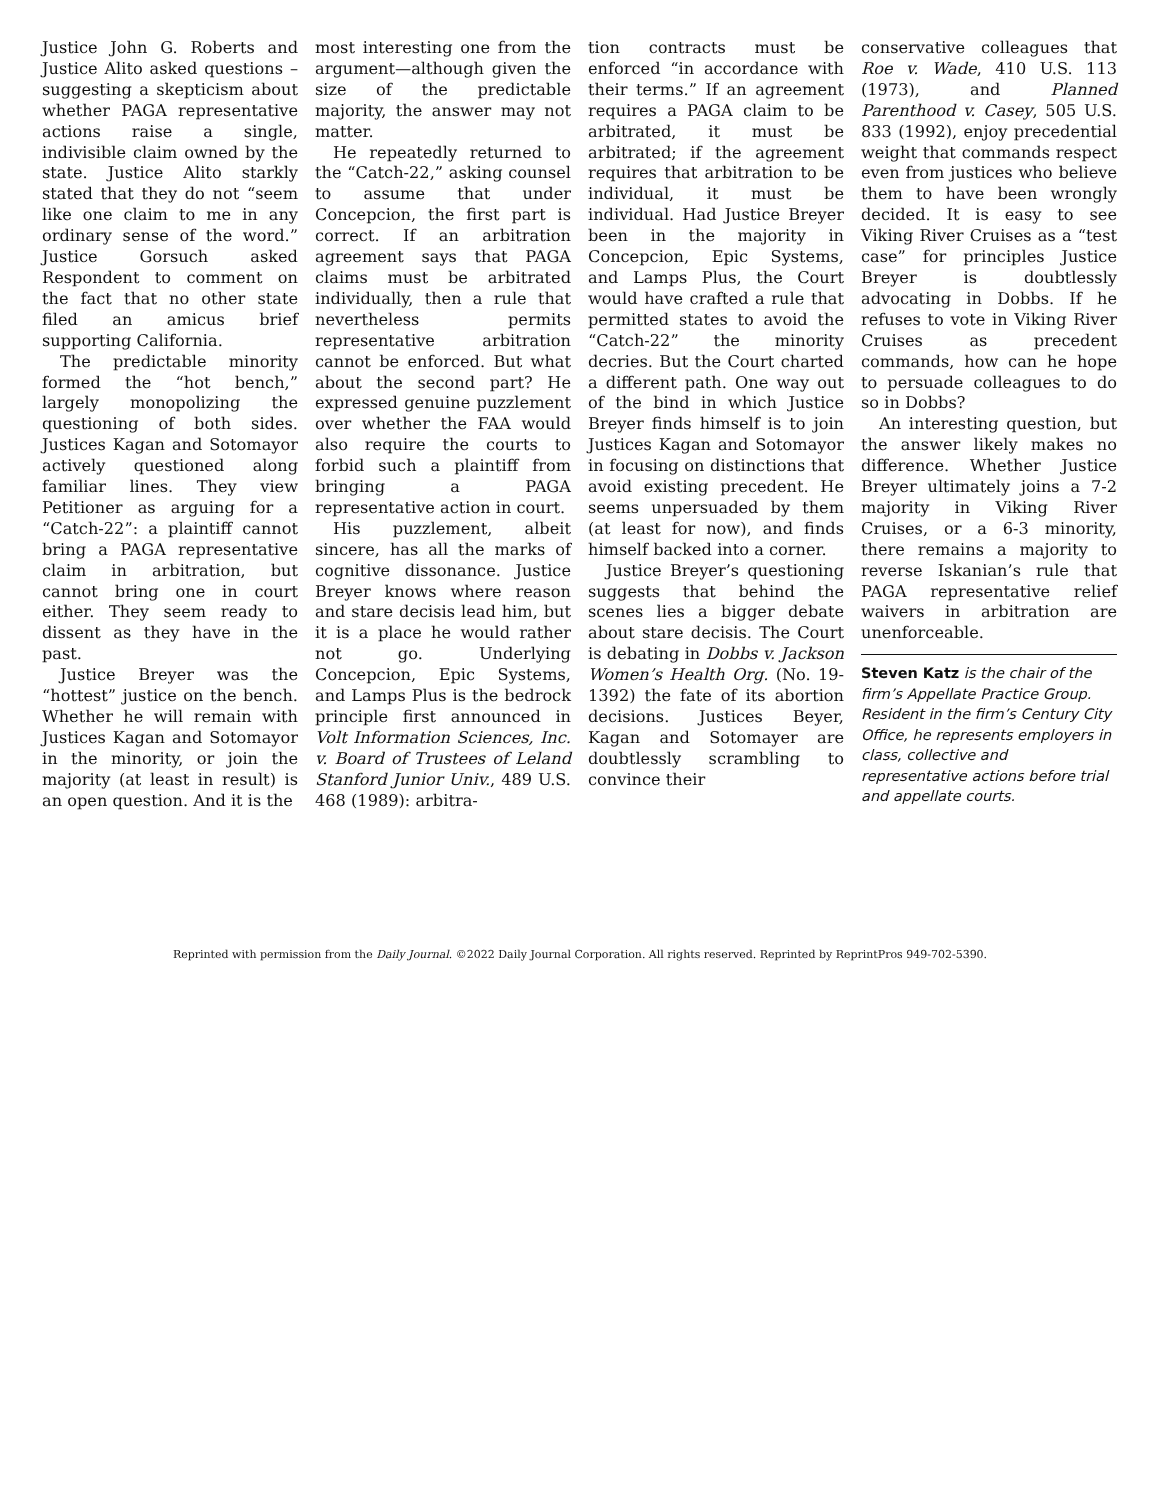Justice John G. Roberts and Justice Alito asked questions – suggesting a skepticism about whether PAGA representative actions raise a single, indivisible claim owned by the state. Justice Alito starkly stated that they do not “seem like one claim to me in any ordinary sense of the word.” Justice Gorsuch asked Respondent to comment on the fact that no other state filed an amicus brief supporting California.
The predictable minority formed the “hot bench,” largely monopolizing the questioning of both sides. Justices Kagan and Sotomayor actively questioned along familiar lines. They view Petitioner as arguing for a “Catch-22”: a plaintiff cannot bring a PAGA representative claim in arbitration, but cannot bring one in court either. They seem ready to dissent as they have in the past.
Justice Breyer was the “hottest” justice on the bench. Whether he will remain with Justices Kagan and Sotomayor in the minority, or join the majority (at least in result) is an open question. And it is the
most interesting one from the argument—although given the size of the predictable majority, the answer may not matter.
He repeatedly returned to the “Catch-22,” asking counsel to assume that under Concepcion, the first part is correct. If an arbitration agreement says that PAGA claims must be arbitrated individually, then a rule that nevertheless permits representative arbitration cannot be enforced. But what about the second part? He expressed genuine puzzlement over whether the FAA would also require the courts to forbid such a plaintiff from bringing a PAGA representative action in court.
His puzzlement, albeit sincere, has all the marks of cognitive dissonance. Justice Breyer knows where reason and stare decisis lead him, but it is a place he would rather not go. Underlying Concepcion, Epic Systems, and Lamps Plus is the bedrock principle first announced in Volt Information Sciences, Inc. v. Board of Trustees of Leland Stanford Junior Univ., 489 U.S. 468 (1989): arbitra-
tion contracts must be enforced “in accordance with their terms.” If an agreement requires a PAGA claim to be arbitrated, it must be arbitrated; if the agreement requires that arbitration to be individual, it must be individual. Had Justice Breyer been in the majority in Concepcion, Epic Systems, and Lamps Plus, the Court would have crafted a rule that permitted states to avoid the “Catch-22” the minority decries. But the Court charted a different path. One way out of the bind in which Justice Breyer finds himself is to join Justices Kagan and Sotomayor in focusing on distinctions that avoid existing precedent. He seems unpersuaded by them (at least for now), and finds himself backed into a corner.
Justice Breyer’s questioning suggests that behind the scenes lies a bigger debate about stare decisis. The Court is debating in Dobbs v. Jackson Women’s Health Org. (No. 19-1392) the fate of its abortion decisions. Justices Beyer, Kagan and Sotomayer are doubtlessly scrambling to convince their
conservative colleagues that Roe v. Wade, 410 U.S. 113 (1973), and Planned Parenthood v. Casey, 505 U.S. 833 (1992), enjoy precedential weight that commands respect even from justices who believe them to have been wrongly decided. It is easy to see Viking River Cruises as a “test case” for principles Justice Breyer is doubtlessly advocating in Dobbs. If he refuses to vote in Viking River Cruises as precedent commands, how can he hope to persuade colleagues to do so in Dobbs?
An interesting question, but the answer likely makes no difference. Whether Justice Breyer ultimately joins a 7-2 majority in Viking River Cruises, or a 6-3 minority, there remains a majority to reverse Iskanian’s rule that PAGA representative relief waivers in arbitration are unenforceable.
Steven Katz is the chair of the firm’s Appellate Practice Group. Resident in the firm’s Century City Office, he represents employers in class, collective and representative actions before trial and appellate courts.
Reprinted with permission from the Daily Journal. ©2022 Daily Journal Corporation. All rights reserved. Reprinted by ReprintPros 949-702-5390.